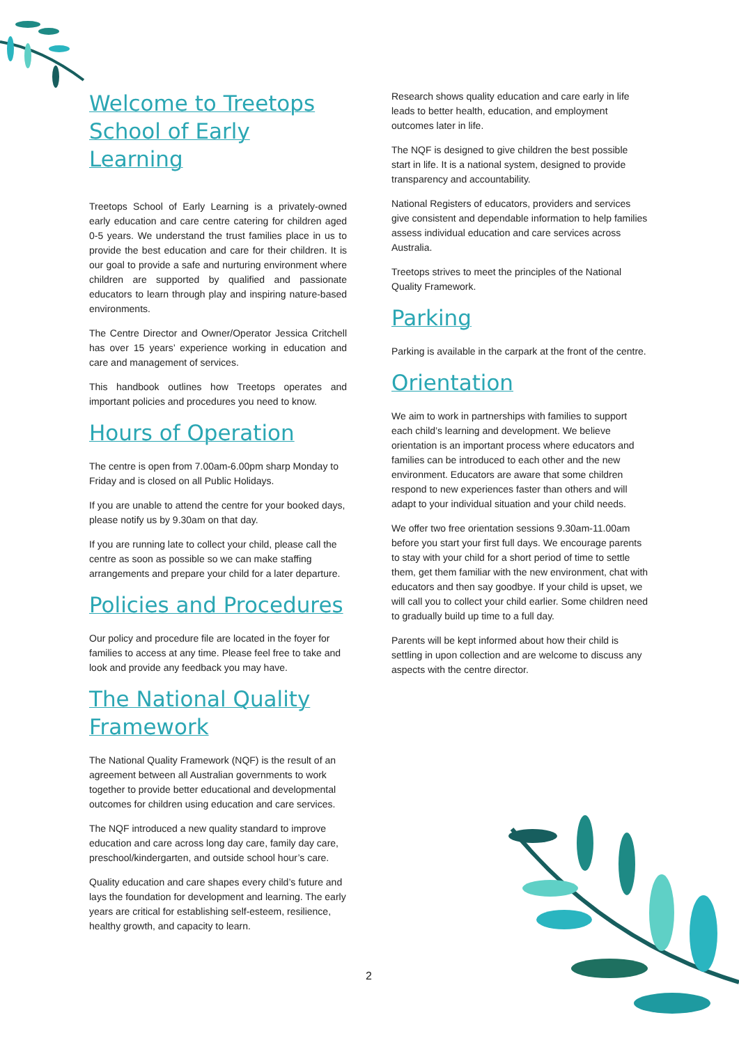Welcome to Treetops School of Early Learning
Treetops School of Early Learning is a privately-owned early education and care centre catering for children aged 0-5 years. We understand the trust families place in us to provide the best education and care for their children. It is our goal to provide a safe and nurturing environment where children are supported by qualified and passionate educators to learn through play and inspiring nature-based environments.
The Centre Director and Owner/Operator Jessica Critchell has over 15 years’ experience working in education and care and management of services.
This handbook outlines how Treetops operates and important policies and procedures you need to know.
Hours of Operation
The centre is open from 7.00am-6.00pm sharp Monday to Friday and is closed on all Public Holidays.
If you are unable to attend the centre for your booked days, please notify us by 9.30am on that day.
If you are running late to collect your child, please call the centre as soon as possible so we can make staffing arrangements and prepare your child for a later departure.
Policies and Procedures
Our policy and procedure file are located in the foyer for families to access at any time. Please feel free to take and look and provide any feedback you may have.
The National Quality Framework
The National Quality Framework (NQF) is the result of an agreement between all Australian governments to work together to provide better educational and developmental outcomes for children using education and care services.
The NQF introduced a new quality standard to improve education and care across long day care, family day care, preschool/kindergarten, and outside school hour’s care.
Quality education and care shapes every child’s future and lays the foundation for development and learning. The early years are critical for establishing self-esteem, resilience, healthy growth, and capacity to learn.
Research shows quality education and care early in life leads to better health, education, and employment outcomes later in life.
The NQF is designed to give children the best possible start in life. It is a national system, designed to provide transparency and accountability.
National Registers of educators, providers and services give consistent and dependable information to help families assess individual education and care services across Australia.
Treetops strives to meet the principles of the National Quality Framework.
Parking
Parking is available in the carpark at the front of the centre.
Orientation
We aim to work in partnerships with families to support each child’s learning and development. We believe orientation is an important process where educators and families can be introduced to each other and the new environment. Educators are aware that some children respond to new experiences faster than others and will adapt to your individual situation and your child needs.
We offer two free orientation sessions 9.30am-11.00am before you start your first full days. We encourage parents to stay with your child for a short period of time to settle them, get them familiar with the new environment, chat with educators and then say goodbye. If your child is upset, we will call you to collect your child earlier. Some children need to gradually build up time to a full day.
Parents will be kept informed about how their child is settling in upon collection and are welcome to discuss any aspects with the centre director.
2